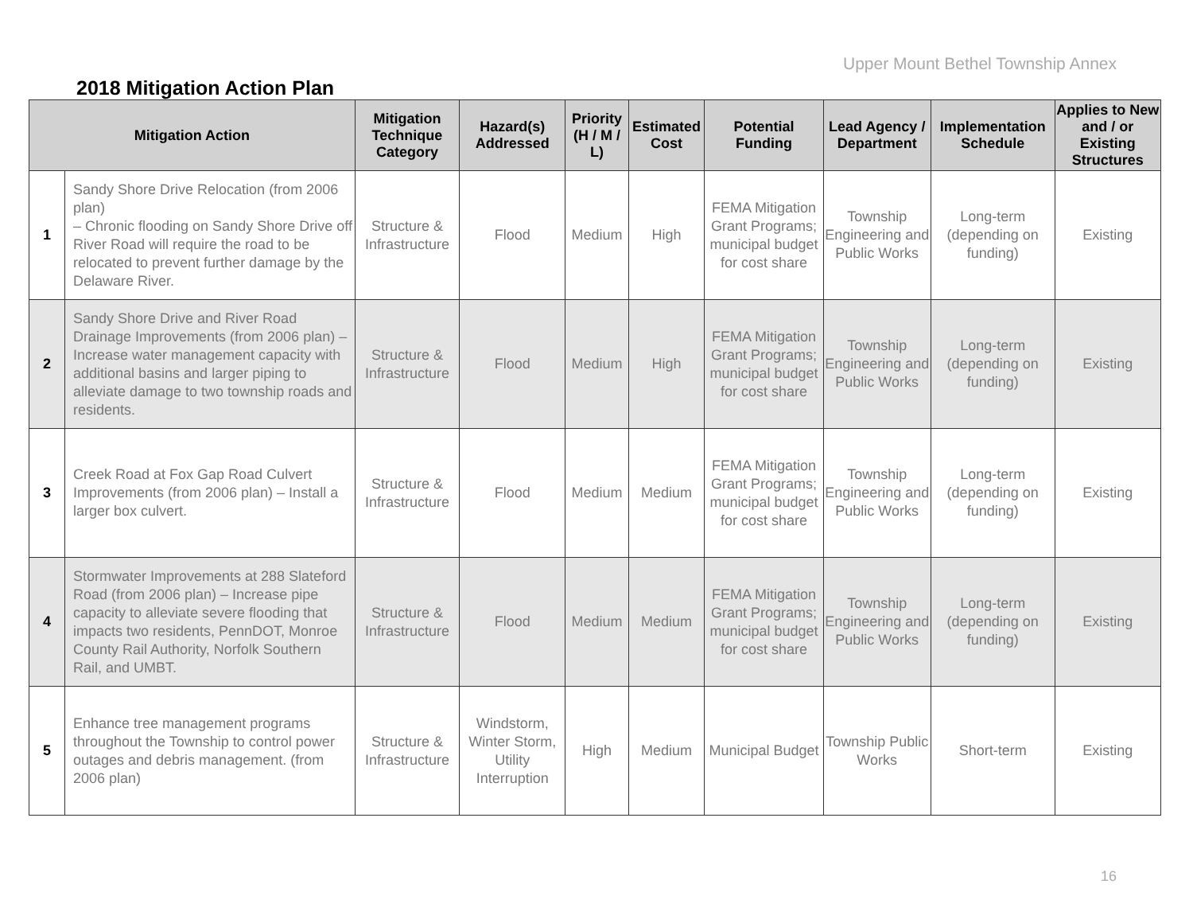Upper Mount Bethel Township Annex
2018 Mitigation Action Plan
| Mitigation Action | | Mitigation Technique Category | Hazard(s) Addressed | Priority (H / M / L) | Estimated Cost | Potential Funding | Lead Agency / Department | Implementation Schedule | Applies to New and / or Existing Structures |
| --- | --- | --- | --- | --- | --- | --- | --- | --- | --- |
| 1 | Sandy Shore Drive Relocation (from 2006 plan) – Chronic flooding on Sandy Shore Drive off River Road will require the road to be relocated to prevent further damage by the Delaware River. | Structure & Infrastructure | Flood | Medium | High | FEMA Mitigation Grant Programs; municipal budget for cost share | Township Engineering and Public Works | Long-term (depending on funding) | Existing |
| 2 | Sandy Shore Drive and River Road Drainage Improvements (from 2006 plan) – Increase water management capacity with additional basins and larger piping to alleviate damage to two township roads and residents. | Structure & Infrastructure | Flood | Medium | High | FEMA Mitigation Grant Programs; municipal budget for cost share | Township Engineering and Public Works | Long-term (depending on funding) | Existing |
| 3 | Creek Road at Fox Gap Road Culvert Improvements (from 2006 plan) – Install a larger box culvert. | Structure & Infrastructure | Flood | Medium | Medium | FEMA Mitigation Grant Programs; municipal budget for cost share | Township Engineering and Public Works | Long-term (depending on funding) | Existing |
| 4 | Stormwater Improvements at 288 Slateford Road (from 2006 plan) – Increase pipe capacity to alleviate severe flooding that impacts two residents, PennDOT, Monroe County Rail Authority, Norfolk Southern Rail, and UMBT. | Structure & Infrastructure | Flood | Medium | Medium | FEMA Mitigation Grant Programs; municipal budget for cost share | Township Engineering and Public Works | Long-term (depending on funding) | Existing |
| 5 | Enhance tree management programs throughout the Township to control power outages and debris management. (from 2006 plan) | Structure & Infrastructure | Windstorm, Winter Storm, Utility Interruption | High | Medium | Municipal Budget | Township Public Works | Short-term | Existing |
16